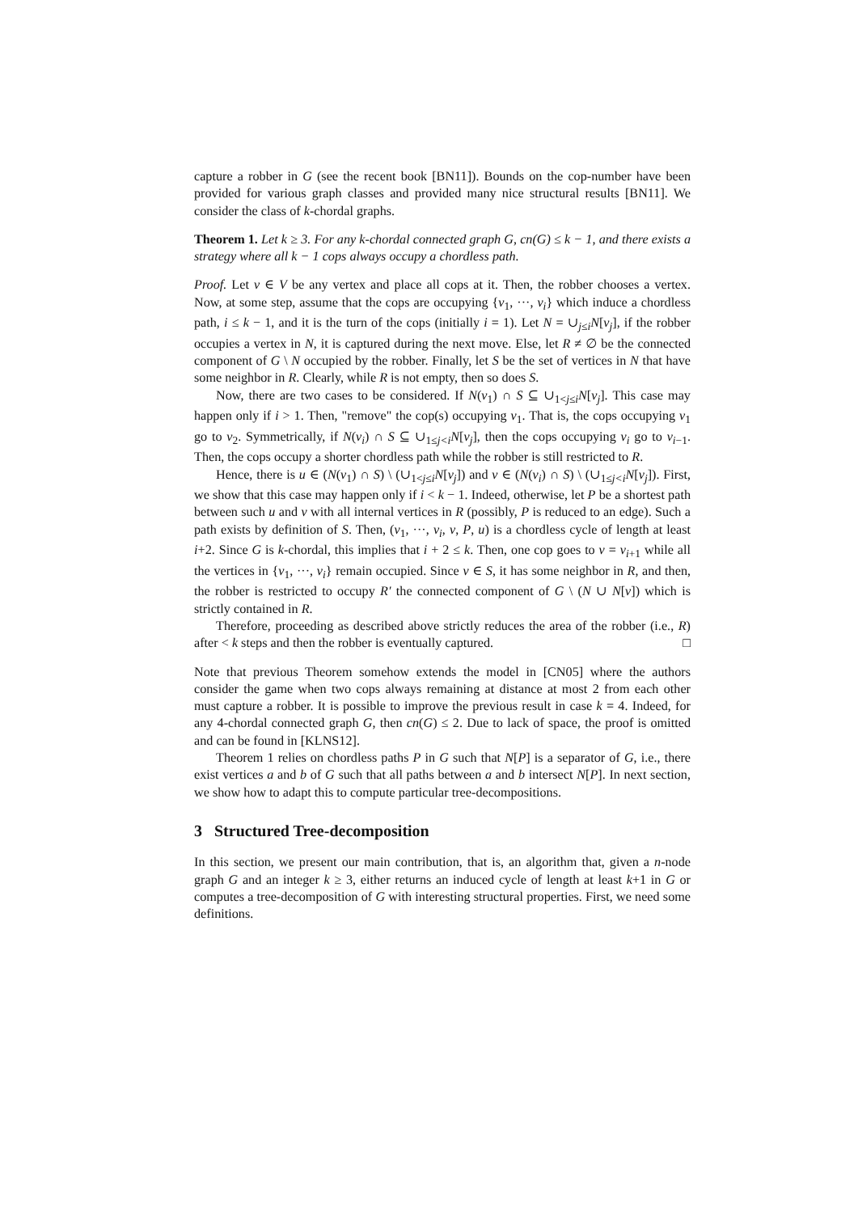capture a robber in G (see the recent book [BN11]). Bounds on the cop-number have been provided for various graph classes and provided many nice structural results [BN11]. We consider the class of k-chordal graphs.
Theorem 1. Let k ≥ 3. For any k-chordal connected graph G, cn(G) ≤ k − 1, and there exists a strategy where all k − 1 cops always occupy a chordless path.
Proof. Let v ∈ V be any vertex and place all cops at it. Then, the robber chooses a vertex. Now, at some step, assume that the cops are occupying {v<sub>1</sub>, ···, v<sub>i</sub>} which induce a chordless path, i ≤ k − 1, and it is the turn of the cops (initially i = 1). Let N = ∪<sub>j≤i</sub>N[v<sub>j</sub>], if the robber occupies a vertex in N, it is captured during the next move. Else, let R ≠ ∅ be the connected component of G \ N occupied by the robber. Finally, let S be the set of vertices in N that have some neighbor in R. Clearly, while R is not empty, then so does S.
Now, there are two cases to be considered. If N(v<sub>1</sub>) ∩ S ⊆ ∪<sub>1<j≤i</sub>N[v<sub>j</sub>]. This case may happen only if i > 1. Then, "remove" the cop(s) occupying v<sub>1</sub>. That is, the cops occupying v<sub>1</sub> go to v<sub>2</sub>. Symmetrically, if N(v<sub>i</sub>) ∩ S ⊆ ∪<sub>1≤j<i</sub>N[v<sub>j</sub>], then the cops occupying v<sub>i</sub> go to v<sub>i−1</sub>. Then, the cops occupy a shorter chordless path while the robber is still restricted to R.
Hence, there is u ∈ (N(v<sub>1</sub>) ∩ S) \ (∪<sub>1<j≤i</sub>N[v<sub>j</sub>]) and v ∈ (N(v<sub>i</sub>) ∩ S) \ (∪<sub>1≤j<i</sub>N[v<sub>j</sub>]). First, we show that this case may happen only if i < k − 1. Indeed, otherwise, let P be a shortest path between such u and v with all internal vertices in R (possibly, P is reduced to an edge). Such a path exists by definition of S. Then, (v<sub>1</sub>, ···, v<sub>i</sub>, v, P, u) is a chordless cycle of length at least i+2. Since G is k-chordal, this implies that i + 2 ≤ k. Then, one cop goes to v = v<sub>i+1</sub> while all the vertices in {v<sub>1</sub>, ···, v<sub>i</sub>} remain occupied. Since v ∈ S, it has some neighbor in R, and then, the robber is restricted to occupy R′ the connected component of G \ (N ∪ N[v]) which is strictly contained in R.
Therefore, proceeding as described above strictly reduces the area of the robber (i.e., R) after < k steps and then the robber is eventually captured. □
Note that previous Theorem somehow extends the model in [CN05] where the authors consider the game when two cops always remaining at distance at most 2 from each other must capture a robber. It is possible to improve the previous result in case k = 4. Indeed, for any 4-chordal connected graph G, then cn(G) ≤ 2. Due to lack of space, the proof is omitted and can be found in [KLNS12].
Theorem 1 relies on chordless paths P in G such that N[P] is a separator of G, i.e., there exist vertices a and b of G such that all paths between a and b intersect N[P]. In next section, we show how to adapt this to compute particular tree-decompositions.
3 Structured Tree-decomposition
In this section, we present our main contribution, that is, an algorithm that, given a n-node graph G and an integer k ≥ 3, either returns an induced cycle of length at least k+1 in G or computes a tree-decomposition of G with interesting structural properties. First, we need some definitions.